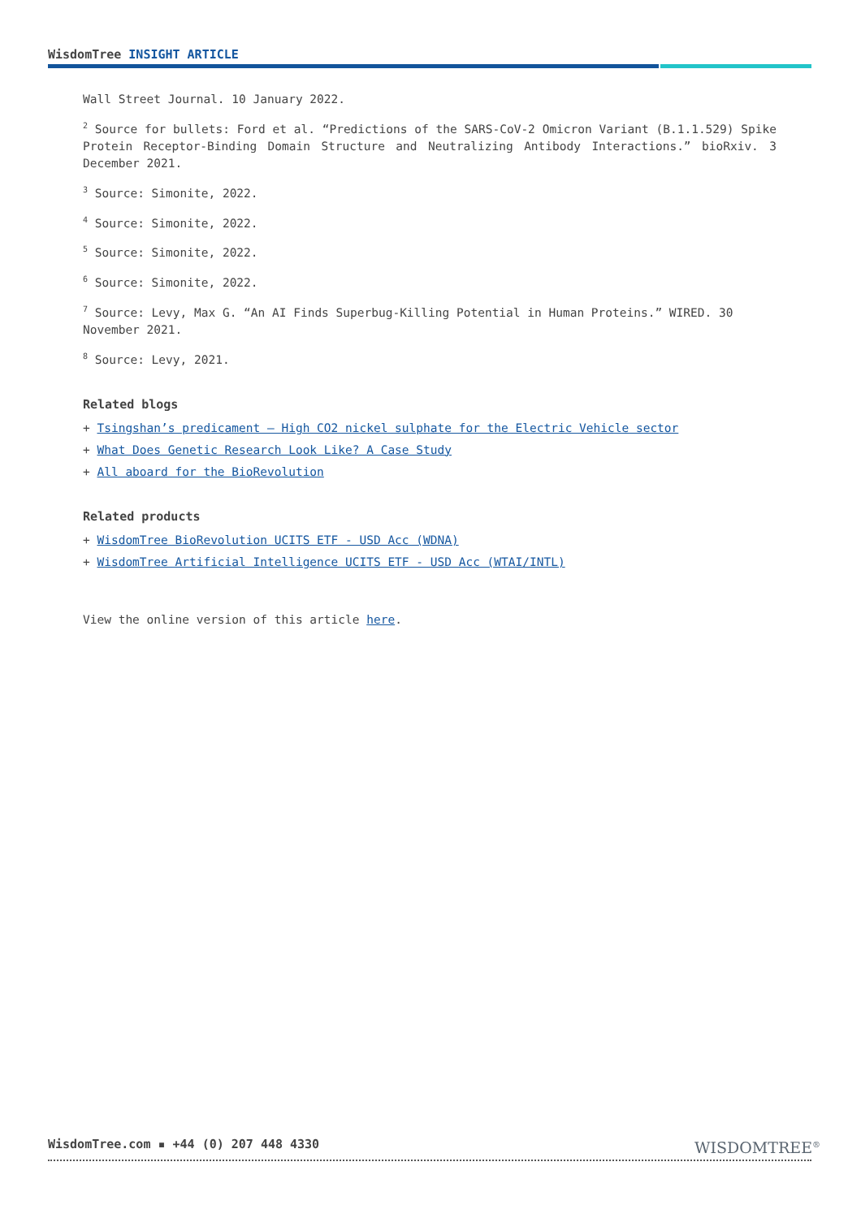WisdomTree INSIGHT ARTICLE
Wall Street Journal. 10 January 2022.
<sup>2</sup> Source for bullets: Ford et al. “Predictions of the SARS-CoV-2 Omicron Variant (B.1.1.529) Spike Protein Receptor-Binding Domain Structure and Neutralizing Antibody Interactions.” bioRxiv. 3 December 2021.
<sup>3</sup> Source: Simonite, 2022.
<sup>4</sup> Source: Simonite, 2022.
<sup>5</sup> Source: Simonite, 2022.
<sup>6</sup> Source: Simonite, 2022.
<sup>7</sup> Source: Levy, Max G. “An AI Finds Superbug-Killing Potential in Human Proteins.” WIRED. 30 November 2021.
<sup>8</sup> Source: Levy, 2021.
Related blogs
+ Tsingshan’s predicament – High CO2 nickel sulphate for the Electric Vehicle sector
+ What Does Genetic Research Look Like? A Case Study
+ All aboard for the BioRevolution
Related products
+ WisdomTree BioRevolution UCITS ETF - USD Acc (WDNA)
+ WisdomTree Artificial Intelligence UCITS ETF - USD Acc (WTAI/INTL)
View the online version of this article here.
WisdomTree.com ▪ +44 (0) 207 448 4330
WISDOMTREE<sup>®</sup>